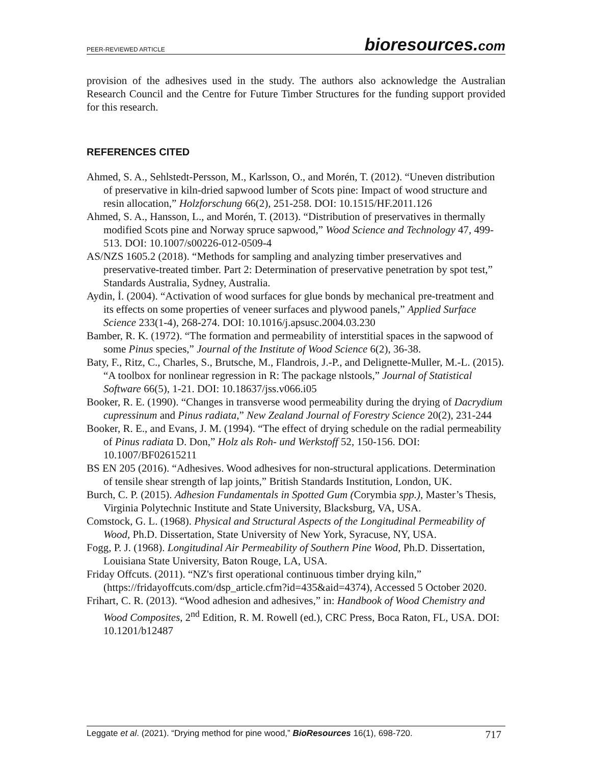PEER-REVIEWED ARTICLE
bioresources.com
provision of the adhesives used in the study. The authors also acknowledge the Australian Research Council and the Centre for Future Timber Structures for the funding support provided for this research.
REFERENCES CITED
Ahmed, S. A., Sehlstedt-Persson, M., Karlsson, O., and Morén, T. (2012). “Uneven distribution of preservative in kiln-dried sapwood lumber of Scots pine: Impact of wood structure and resin allocation,” Holzforschung 66(2), 251-258. DOI: 10.1515/HF.2011.126
Ahmed, S. A., Hansson, L., and Morén, T. (2013). “Distribution of preservatives in thermally modified Scots pine and Norway spruce sapwood,” Wood Science and Technology 47, 499-513. DOI: 10.1007/s00226-012-0509-4
AS/NZS 1605.2 (2018). “Methods for sampling and analyzing timber preservatives and preservative-treated timber. Part 2: Determination of preservative penetration by spot test,” Standards Australia, Sydney, Australia.
Aydin, İ. (2004). “Activation of wood surfaces for glue bonds by mechanical pre-treatment and its effects on some properties of veneer surfaces and plywood panels,” Applied Surface Science 233(1-4), 268-274. DOI: 10.1016/j.apsusc.2004.03.230
Bamber, R. K. (1972). “The formation and permeability of interstitial spaces in the sapwood of some Pinus species,” Journal of the Institute of Wood Science 6(2), 36-38.
Baty, F., Ritz, C., Charles, S., Brutsche, M., Flandrois, J.-P., and Delignette-Muller, M.-L. (2015). “A toolbox for nonlinear regression in R: The package nlstools,” Journal of Statistical Software 66(5), 1-21. DOI: 10.18637/jss.v066.i05
Booker, R. E. (1990). “Changes in transverse wood permeability during the drying of Dacrydium cupressinum and Pinus radiata,” New Zealand Journal of Forestry Science 20(2), 231-244
Booker, R. E., and Evans, J. M. (1994). “The effect of drying schedule on the radial permeability of Pinus radiata D. Don,” Holz als Roh- und Werkstoff 52, 150-156. DOI: 10.1007/BF02615211
BS EN 205 (2016). “Adhesives. Wood adhesives for non-structural applications. Determination of tensile shear strength of lap joints,” British Standards Institution, London, UK.
Burch, C. P. (2015). Adhesion Fundamentals in Spotted Gum (Corymbia spp.), Master’s Thesis, Virginia Polytechnic Institute and State University, Blacksburg, VA, USA.
Comstock, G. L. (1968). Physical and Structural Aspects of the Longitudinal Permeability of Wood, Ph.D. Dissertation, State University of New York, Syracuse, NY, USA.
Fogg, P. J. (1968). Longitudinal Air Permeability of Southern Pine Wood, Ph.D. Dissertation, Louisiana State University, Baton Rouge, LA, USA.
Friday Offcuts. (2011). “NZ's first operational continuous timber drying kiln,” (https://fridayoffcuts.com/dsp_article.cfm?id=435&aid=4374), Accessed 5 October 2020.
Frihart, C. R. (2013). “Wood adhesion and adhesives,” in: Handbook of Wood Chemistry and Wood Composites, 2<sup>nd</sup> Edition, R. M. Rowell (ed.), CRC Press, Boca Raton, FL, USA. DOI: 10.1201/b12487
Leggate et al. (2021). “Drying method for pine wood,” BioResources 16(1), 698-720.
717